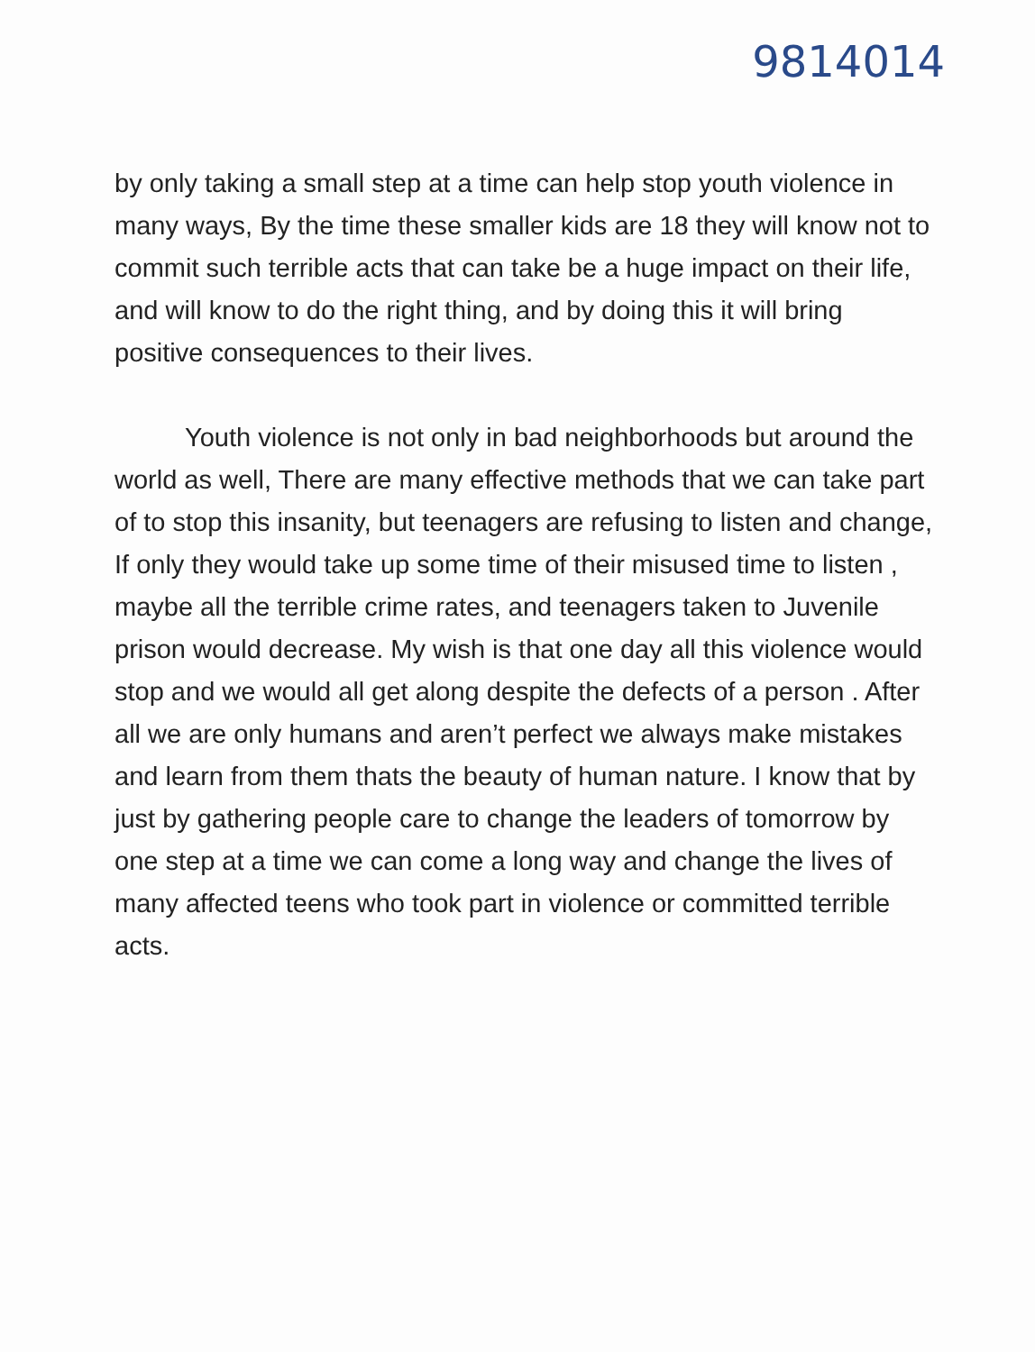9814014
by only taking a small step at a time can help stop youth violence in many ways, By the time these smaller kids are 18 they will know not to commit such terrible acts that can take be a huge impact on their life, and will know to do the right thing, and by doing this it will bring positive consequences to their lives.
Youth violence is not only in bad neighborhoods but around the world as well, There are many effective methods that we can take part of to stop this insanity, but teenagers are refusing to listen and change, If only they would take up some time of their misused time to listen , maybe all the terrible crime rates, and teenagers taken to Juvenile prison would decrease. My wish is that one day all this violence would stop and we would all get along despite the defects of a person . After all we are only humans and aren’t perfect we always make mistakes and learn from them thats the beauty of human nature. I know that by just by gathering people care to change the leaders of tomorrow by one step at a time we can come a long way and change the lives of many affected teens who took part in violence or committed terrible acts.